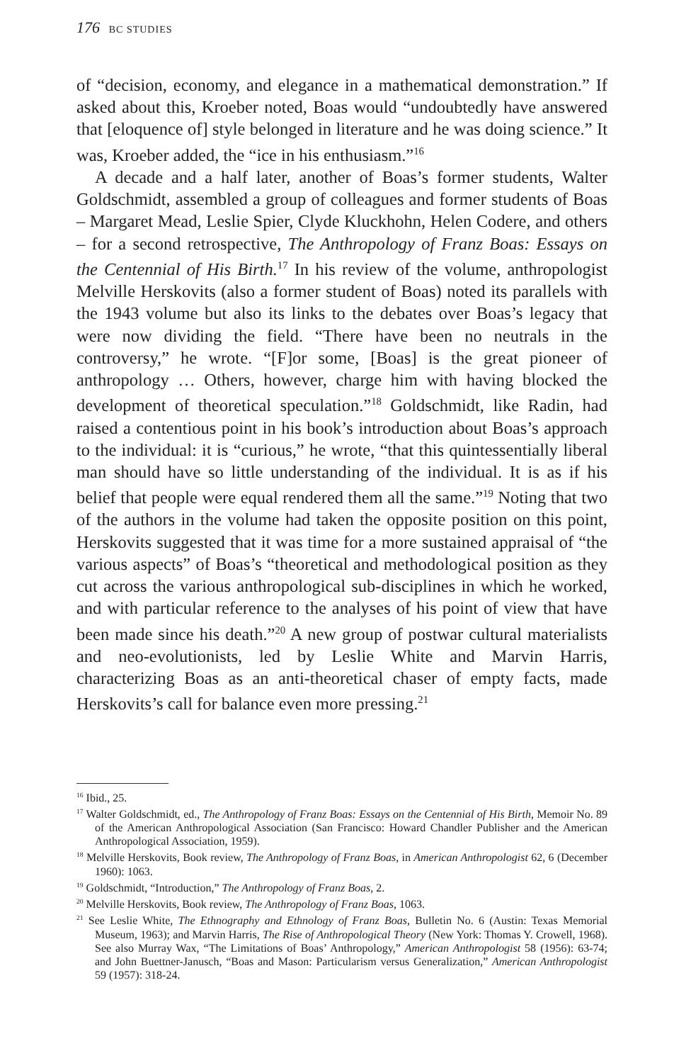176 BC STUDIES
of “decision, economy, and elegance in a mathematical demonstration.” If asked about this, Kroeber noted, Boas would “undoubtedly have answered that [eloquence of] style belonged in literature and he was doing science.” It was, Kroeber added, the “ice in his enthusiasm.”<sup>16</sup>
A decade and a half later, another of Boas’s former students, Walter Goldschmidt, assembled a group of colleagues and former students of Boas – Margaret Mead, Leslie Spier, Clyde Kluckhohn, Helen Codere, and others – for a second retrospective, The Anthropology of Franz Boas: Essays on the Centennial of His Birth.<sup>17</sup> In his review of the volume, anthropologist Melville Herskovits (also a former student of Boas) noted its parallels with the 1943 volume but also its links to the debates over Boas’s legacy that were now dividing the field. “There have been no neutrals in the controversy,” he wrote. “[F]or some, [Boas] is the great pioneer of anthropology … Others, however, charge him with having blocked the development of theoretical speculation.”<sup>18</sup> Goldschmidt, like Radin, had raised a contentious point in his book’s introduction about Boas’s approach to the individual: it is “curious,” he wrote, “that this quintessentially liberal man should have so little understanding of the individual. It is as if his belief that people were equal rendered them all the same.”<sup>19</sup> Noting that two of the authors in the volume had taken the opposite position on this point, Herskovits suggested that it was time for a more sustained appraisal of “the various aspects” of Boas’s “theoretical and methodological position as they cut across the various anthropological sub-disciplines in which he worked, and with particular reference to the analyses of his point of view that have been made since his death.”<sup>20</sup> A new group of postwar cultural materialists and neo-evolutionists, led by Leslie White and Marvin Harris, characterizing Boas as an anti-theoretical chaser of empty facts, made Herskovits’s call for balance even more pressing.<sup>21</sup>
<sup>16</sup> Ibid., 25.
<sup>17</sup> Walter Goldschmidt, ed., The Anthropology of Franz Boas: Essays on the Centennial of His Birth, Memoir No. 89 of the American Anthropological Association (San Francisco: Howard Chandler Publisher and the American Anthropological Association, 1959).
<sup>18</sup> Melville Herskovits, Book review, The Anthropology of Franz Boas, in American Anthropologist 62, 6 (December 1960): 1063.
<sup>19</sup> Goldschmidt, “Introduction,” The Anthropology of Franz Boas, 2.
<sup>20</sup> Melville Herskovits, Book review, The Anthropology of Franz Boas, 1063.
<sup>21</sup> See Leslie White, The Ethnography and Ethnology of Franz Boas, Bulletin No. 6 (Austin: Texas Memorial Museum, 1963); and Marvin Harris, The Rise of Anthropological Theory (New York: Thomas Y. Crowell, 1968). See also Murray Wax, “The Limitations of Boas’ Anthropology,” American Anthropologist 58 (1956): 63-74; and John Buettner-Janusch, “Boas and Mason: Particularism versus Generalization,” American Anthropologist 59 (1957): 318-24.